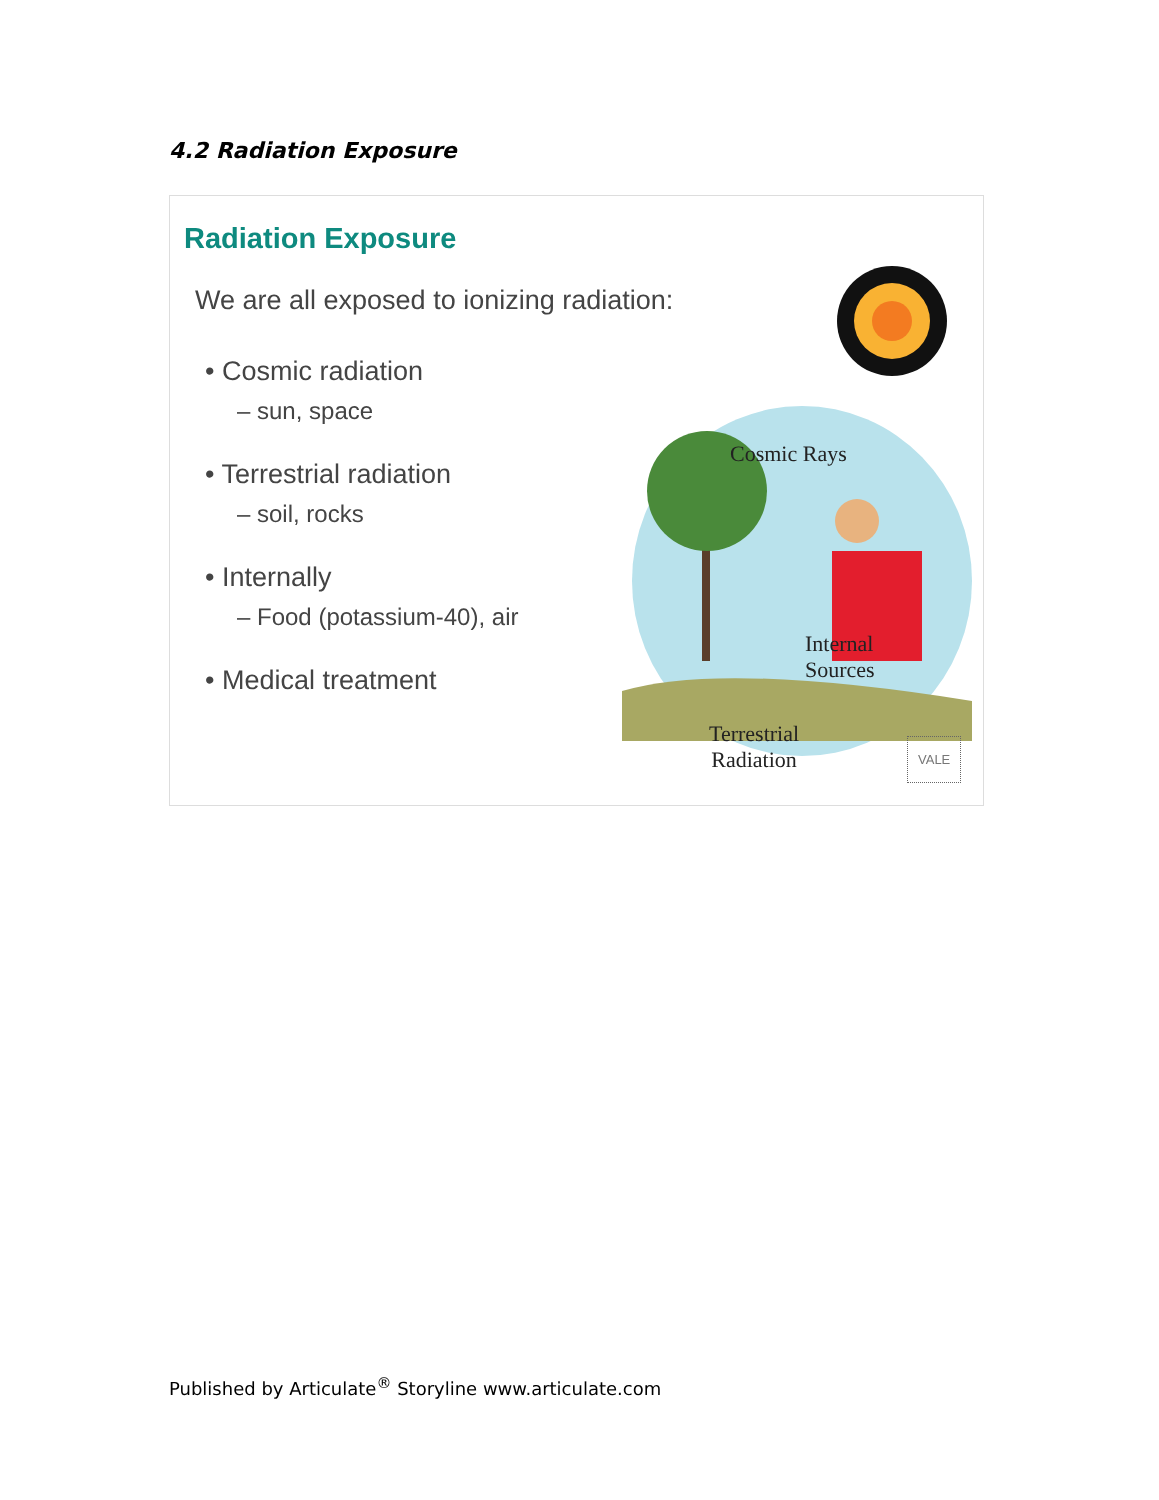4.2 Radiation Exposure
Radiation Exposure
We are all exposed to ionizing radiation:
• Cosmic radiation
– sun, space
• Terrestrial radiation
– soil, rocks
• Internally
– Food (potassium-40), air
• Medical treatment
Cosmic Rays
Internal
Sources
Terrestrial
Radiation
VALE
Published by Articulate<sup>®</sup> Storyline www.articulate.com